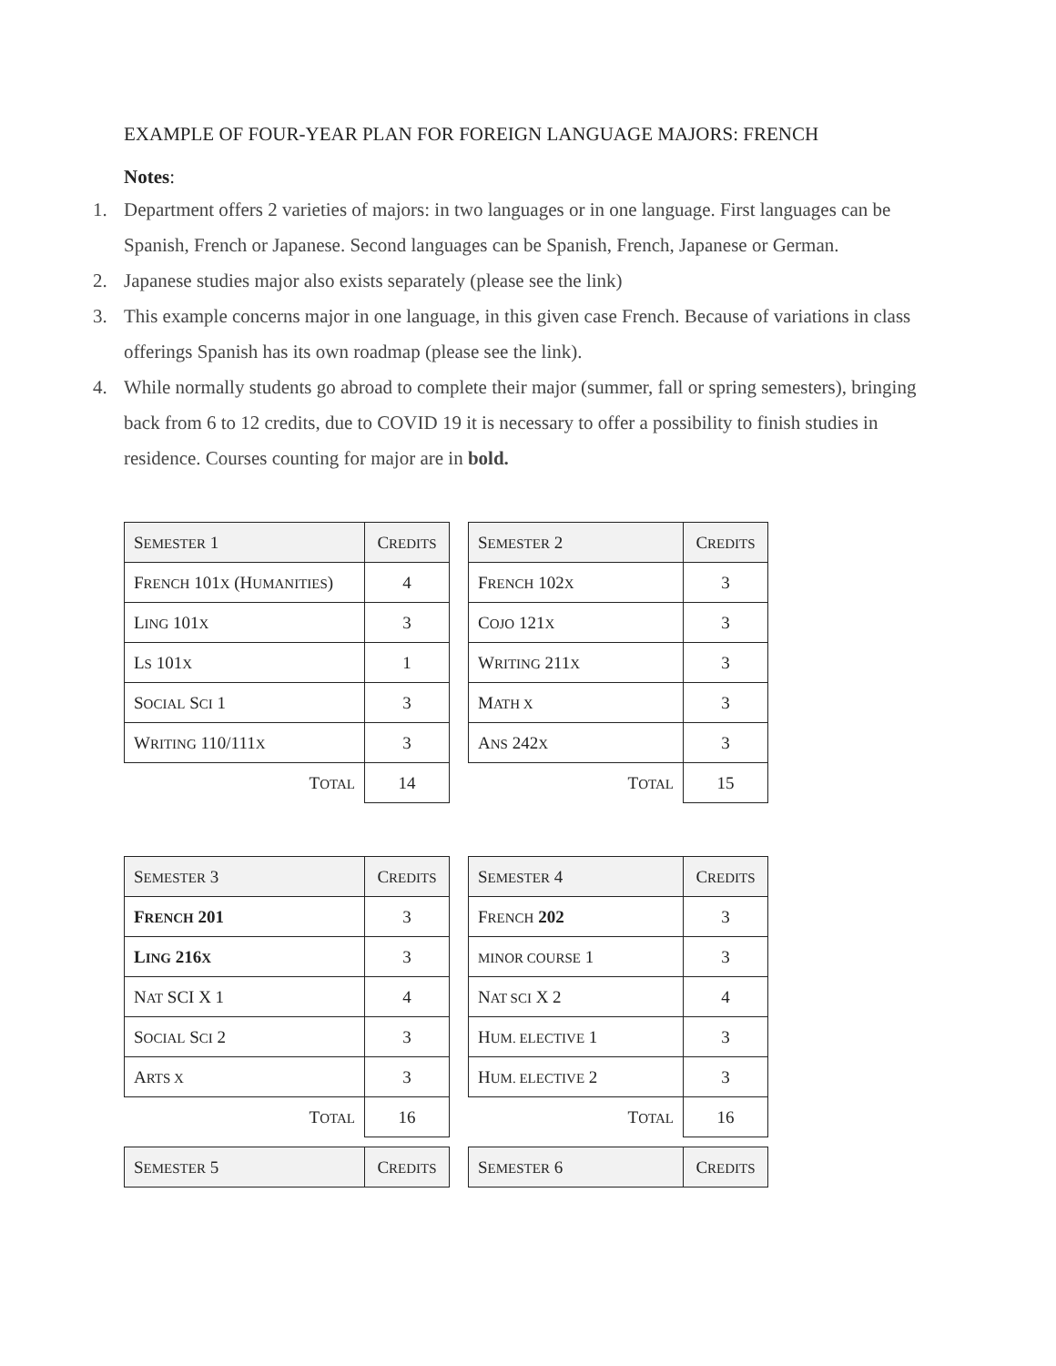EXAMPLE OF FOUR-YEAR PLAN FOR FOREIGN LANGUAGE MAJORS: FRENCH
Notes:
1. Department offers 2 varieties of majors: in two languages or in one language. First languages can be Spanish, French or Japanese. Second languages can be Spanish, French, Japanese or German.
2. Japanese studies major also exists separately (please see the link)
3. This example concerns major in one language, in this given case French. Because of variations in class offerings Spanish has its own roadmap (please see the link).
4. While normally students go abroad to complete their major (summer, fall or spring semesters), bringing back from 6 to 12 credits, due to COVID 19 it is necessary to offer a possibility to finish studies in residence. Courses counting for major are in bold.
| S EMESTER 1 | C REDITS |
| --- | --- |
| F RENCH 101 X (H UMANITIES ) | 4 |
| L ING 101 X | 3 |
| L S 101 X | 1 |
| S OCIAL S CI 1 | 3 |
| W RITING 110/111 X | 3 |
| T OTAL | 14 |
| S EMESTER 2 | C REDITS |
| --- | --- |
| F RENCH 102 X | 3 |
| C OJO 121 X | 3 |
| W RITING 211 X | 3 |
| M ATH X | 3 |
| A NS 242 X | 3 |
| T OTAL | 15 |
| S EMESTER 3 | C REDITS |
| --- | --- |
| F RENCH 201 | 3 |
| L ING 216 X | 3 |
| N AT SCI X 1 | 4 |
| S OCIAL S CI 2 | 3 |
| A RTS X | 3 |
| T OTAL | 16 |
| S EMESTER 4 | C REDITS |
| --- | --- |
| F RENCH 202 | 3 |
| MINOR COURSE 1 | 3 |
| N AT SCI X 2 | 4 |
| H UM. ELECTIVE 1 | 3 |
| H UM. ELECTIVE 2 | 3 |
| T OTAL | 16 |
| S EMESTER 5 | C REDITS |
| --- | --- |
| S EMESTER 6 | C REDITS |
| --- | --- |